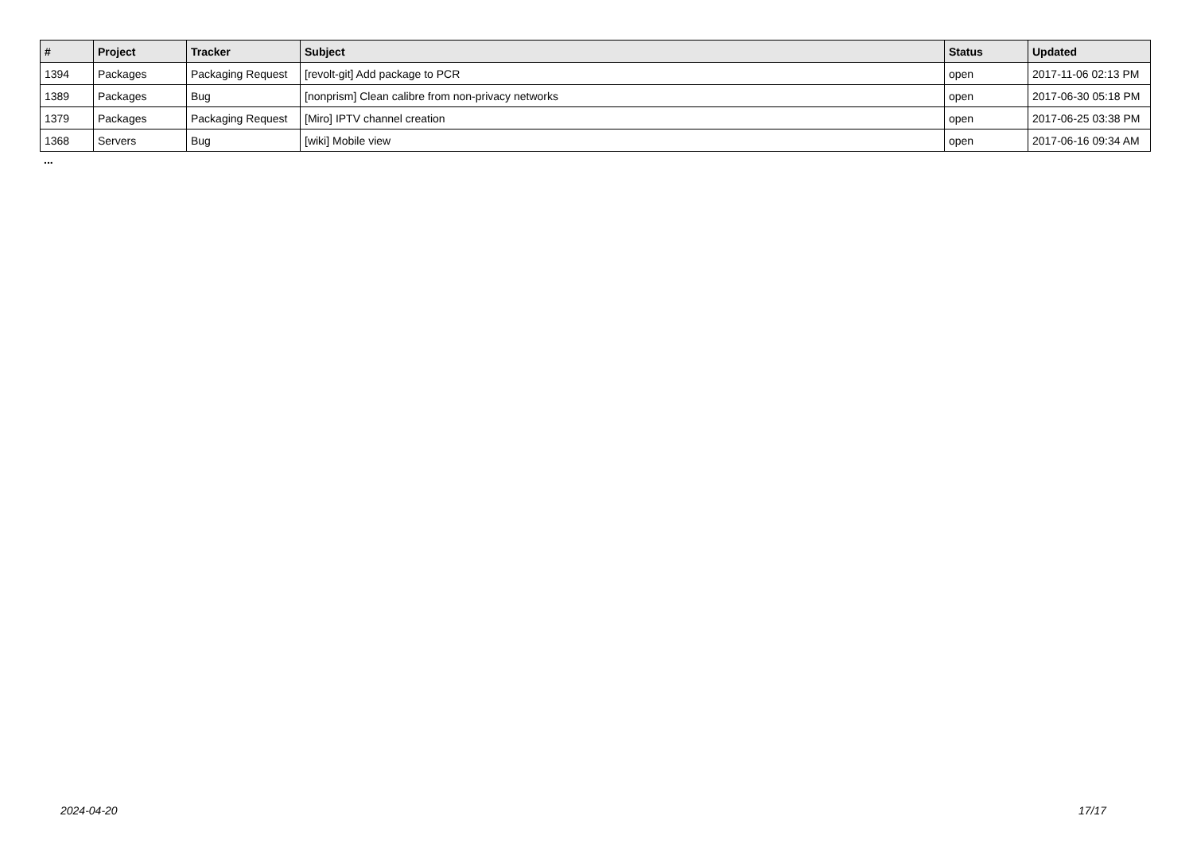| # | Project | Tracker | Subject | Status | Updated |
| --- | --- | --- | --- | --- | --- |
| 1394 | Packages | Packaging Request | [revolt-git] Add package to PCR | open | 2017-11-06 02:13 PM |
| 1389 | Packages | Bug | [nonprism] Clean calibre from non-privacy networks | open | 2017-06-30 05:18 PM |
| 1379 | Packages | Packaging Request | [Miro] IPTV channel creation | open | 2017-06-25 03:38 PM |
| 1368 | Servers | Bug | [wiki] Mobile view | open | 2017-06-16 09:34 AM |
...
2024-04-20 17/17